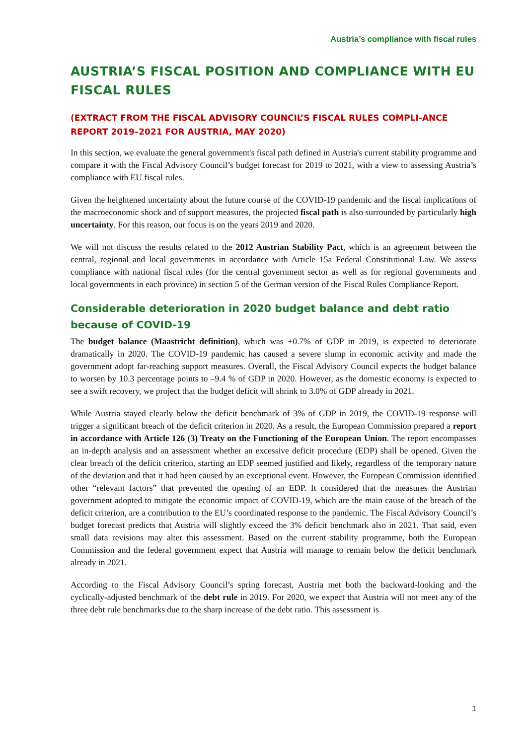Austria’s compliance with fiscal rules
AUSTRIA’S FISCAL POSITION AND COMPLIANCE WITH EU FISCAL RULES
(EXTRACT FROM THE FISCAL ADVISORY COUNCIL’S FISCAL RULES COMPLI-ANCE REPORT 2019–2021 FOR AUSTRIA, MAY 2020)
In this section, we evaluate the general government's fiscal path defined in Austria's current stability programme and compare it with the Fiscal Advisory Council’s budget forecast for 2019 to 2021, with a view to assessing Austria’s compliance with EU fiscal rules.
Given the heightened uncertainty about the future course of the COVID-19 pandemic and the fiscal implications of the macroeconomic shock and of support measures, the projected fiscal path is also surrounded by particularly high uncertainty. For this reason, our focus is on the years 2019 and 2020.
We will not discuss the results related to the 2012 Austrian Stability Pact, which is an agreement between the central, regional and local governments in accordance with Article 15a Federal Constitutional Law. We assess compliance with national fiscal rules (for the central government sector as well as for regional governments and local governments in each province) in section 5 of the German version of the Fiscal Rules Compliance Report.
Considerable deterioration in 2020 budget balance and debt ratio because of COVID-19
The budget balance (Maastricht definition), which was +0.7% of GDP in 2019, is expected to deteriorate dramatically in 2020. The COVID-19 pandemic has caused a severe slump in economic activity and made the government adopt far-reaching support measures. Overall, the Fiscal Advisory Council expects the budget balance to worsen by 10.3 percentage points to –9.4 % of GDP in 2020. However, as the domestic economy is expected to see a swift recovery, we project that the budget deficit will shrink to 3.0% of GDP already in 2021.
While Austria stayed clearly below the deficit benchmark of 3% of GDP in 2019, the COVID-19 response will trigger a significant breach of the deficit criterion in 2020. As a result, the European Commission prepared a report in accordance with Article 126 (3) Treaty on the Functioning of the European Union. The report encompasses an in-depth analysis and an assessment whether an excessive deficit procedure (EDP) shall be opened. Given the clear breach of the deficit criterion, starting an EDP seemed justified and likely, regardless of the temporary nature of the deviation and that it had been caused by an exceptional event. However, the European Commission identified other “relevant factors” that prevented the opening of an EDP. It considered that the measures the Austrian government adopted to mitigate the economic impact of COVID-19, which are the main cause of the breach of the deficit criterion, are a contribution to the EU’s coordinated response to the pandemic. The Fiscal Advisory Council’s budget forecast predicts that Austria will slightly exceed the 3% deficit benchmark also in 2021. That said, even small data revisions may alter this assessment. Based on the current stability programme, both the European Commission and the federal government expect that Austria will manage to remain below the deficit benchmark already in 2021.
According to the Fiscal Advisory Council’s spring forecast, Austria met both the backward-looking and the cyclically-adjusted benchmark of the debt rule in 2019. For 2020, we expect that Austria will not meet any of the three debt rule benchmarks due to the sharp increase of the debt ratio. This assessment is
1